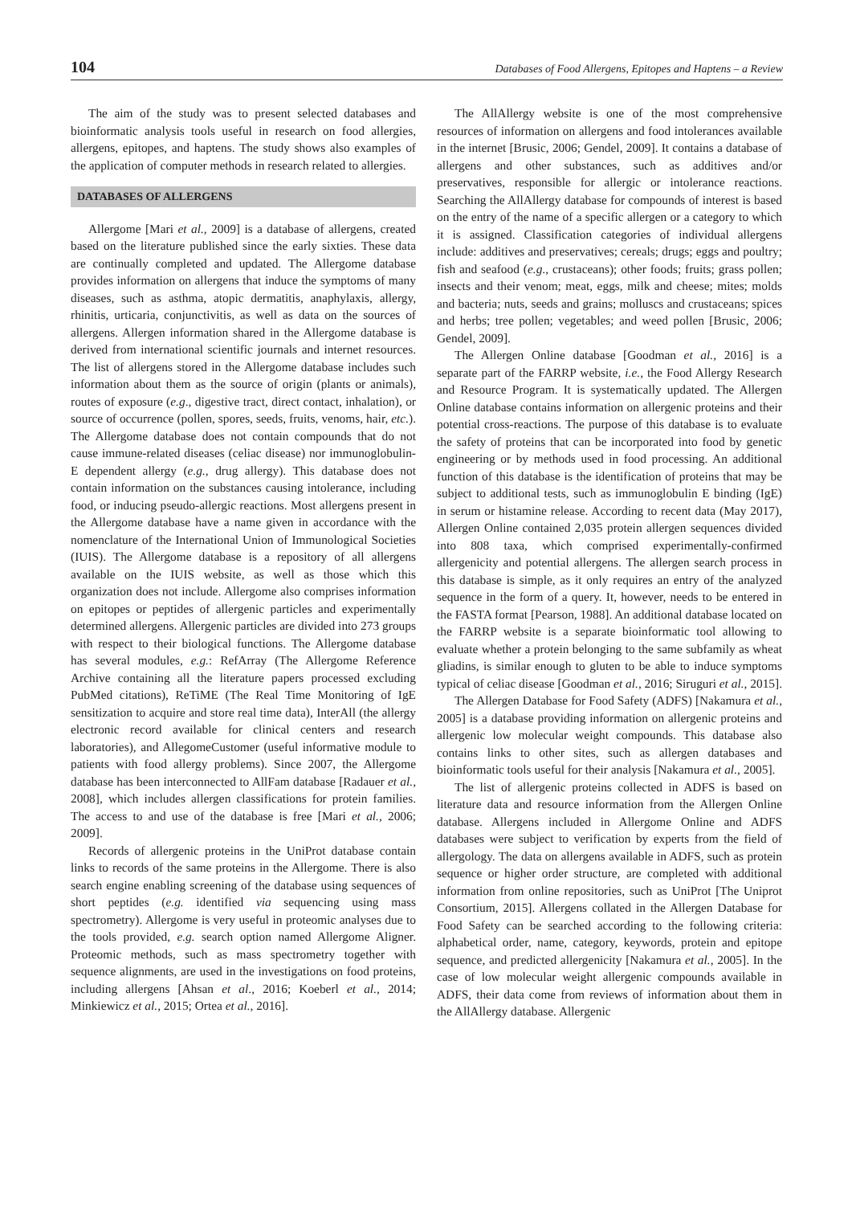104 Databases of Food Allergens, Epitopes and Haptens – a Review
The aim of the study was to present selected databases and bioinformatic analysis tools useful in research on food allergies, allergens, epitopes, and haptens. The study shows also examples of the application of computer methods in research related to allergies.
DATABASES OF ALLERGENS
Allergome [Mari et al., 2009] is a database of allergens, created based on the literature published since the early sixties. These data are continually completed and updated. The Allergome database provides information on allergens that induce the symptoms of many diseases, such as asthma, atopic dermatitis, anaphylaxis, allergy, rhinitis, urticaria, conjunctivitis, as well as data on the sources of allergens. Allergen information shared in the Allergome database is derived from international scientific journals and internet resources. The list of allergens stored in the Allergome database includes such information about them as the source of origin (plants or animals), routes of exposure (e.g., digestive tract, direct contact, inhalation), or source of occurrence (pollen, spores, seeds, fruits, venoms, hair, etc.). The Allergome database does not contain compounds that do not cause immune-related diseases (celiac disease) nor immunoglobulin-E dependent allergy (e.g., drug allergy). This database does not contain information on the substances causing intolerance, including food, or inducing pseudo-allergic reactions. Most allergens present in the Allergome database have a name given in accordance with the nomenclature of the International Union of Immunological Societies (IUIS). The Allergome database is a repository of all allergens available on the IUIS website, as well as those which this organization does not include. Allergome also comprises information on epitopes or peptides of allergenic particles and experimentally determined allergens. Allergenic particles are divided into 273 groups with respect to their biological functions. The Allergome database has several modules, e.g.: RefArray (The Allergome Reference Archive containing all the literature papers processed excluding PubMed citations), ReTiME (The Real Time Monitoring of IgE sensitization to acquire and store real time data), InterAll (the allergy electronic record available for clinical centers and research laboratories), and AllegomeCustomer (useful informative module to patients with food allergy problems). Since 2007, the Allergome database has been interconnected to AllFam database [Radauer et al., 2008], which includes allergen classifications for protein families. The access to and use of the database is free [Mari et al., 2006; 2009].
Records of allergenic proteins in the UniProt database contain links to records of the same proteins in the Allergome. There is also search engine enabling screening of the database using sequences of short peptides (e.g. identified via sequencing using mass spectrometry). Allergome is very useful in proteomic analyses due to the tools provided, e.g. search option named Allergome Aligner. Proteomic methods, such as mass spectrometry together with sequence alignments, are used in the investigations on food proteins, including allergens [Ahsan et al., 2016; Koeberl et al., 2014; Minkiewicz et al., 2015; Ortea et al., 2016].
The AllAllergy website is one of the most comprehensive resources of information on allergens and food intolerances available in the internet [Brusic, 2006; Gendel, 2009]. It contains a database of allergens and other substances, such as additives and/or preservatives, responsible for allergic or intolerance reactions. Searching the AllAllergy database for compounds of interest is based on the entry of the name of a specific allergen or a category to which it is assigned. Classification categories of individual allergens include: additives and preservatives; cereals; drugs; eggs and poultry; fish and seafood (e.g., crustaceans); other foods; fruits; grass pollen; insects and their venom; meat, eggs, milk and cheese; mites; molds and bacteria; nuts, seeds and grains; molluscs and crustaceans; spices and herbs; tree pollen; vegetables; and weed pollen [Brusic, 2006; Gendel, 2009].
The Allergen Online database [Goodman et al., 2016] is a separate part of the FARRP website, i.e., the Food Allergy Research and Resource Program. It is systematically updated. The Allergen Online database contains information on allergenic proteins and their potential cross-reactions. The purpose of this database is to evaluate the safety of proteins that can be incorporated into food by genetic engineering or by methods used in food processing. An additional function of this database is the identification of proteins that may be subject to additional tests, such as immunoglobulin E binding (IgE) in serum or histamine release. According to recent data (May 2017), Allergen Online contained 2,035 protein allergen sequences divided into 808 taxa, which comprised experimentally-confirmed allergenicity and potential allergens. The allergen search process in this database is simple, as it only requires an entry of the analyzed sequence in the form of a query. It, however, needs to be entered in the FASTA format [Pearson, 1988]. An additional database located on the FARRP website is a separate bioinformatic tool allowing to evaluate whether a protein belonging to the same subfamily as wheat gliadins, is similar enough to gluten to be able to induce symptoms typical of celiac disease [Goodman et al., 2016; Siruguri et al., 2015].
The Allergen Database for Food Safety (ADFS) [Nakamura et al., 2005] is a database providing information on allergenic proteins and allergenic low molecular weight compounds. This database also contains links to other sites, such as allergen databases and bioinformatic tools useful for their analysis [Nakamura et al., 2005].
The list of allergenic proteins collected in ADFS is based on literature data and resource information from the Allergen Online database. Allergens included in Allergome Online and ADFS databases were subject to verification by experts from the field of allergology. The data on allergens available in ADFS, such as protein sequence or higher order structure, are completed with additional information from online repositories, such as UniProt [The Uniprot Consortium, 2015]. Allergens collated in the Allergen Database for Food Safety can be searched according to the following criteria: alphabetical order, name, category, keywords, protein and epitope sequence, and predicted allergenicity [Nakamura et al., 2005]. In the case of low molecular weight allergenic compounds available in ADFS, their data come from reviews of information about them in the AllAllergy database. Allergenic